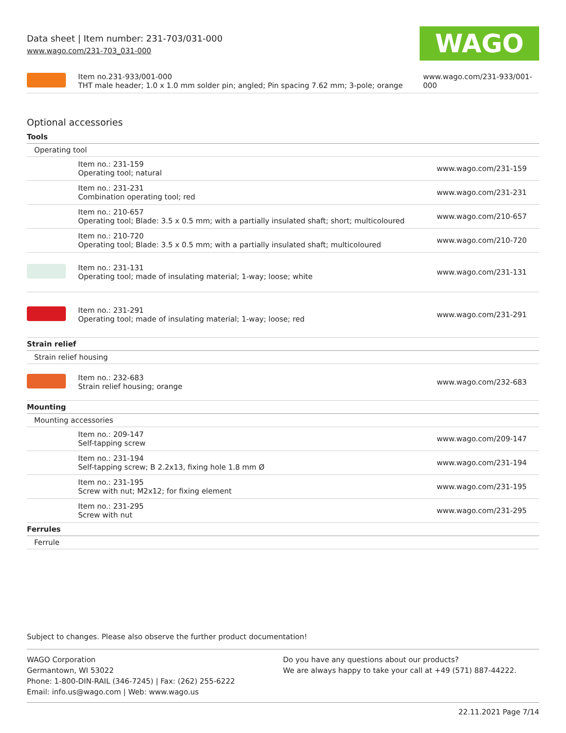Data sheet | Item number: 231-703/031-000
www.wago.com/231-703_031-000
WAGO
| | Item no.231-933/001-000 THT male header; 1.0 x 1.0 mm solder pin; angled; Pin spacing 7.62 mm; 3-pole; orange | www.wago.com/231-933/001-000 |
Optional accessories
Tools
Operating tool
| | Item no.: 231-159 Operating tool; natural | www.wago.com/231-159 |
| | Item no.: 231-231 Combination operating tool; red | www.wago.com/231-231 |
| | Item no.: 210-657 Operating tool; Blade: 3.5 x 0.5 mm; with a partially insulated shaft; short; multicoloured | www.wago.com/210-657 |
| | Item no.: 210-720 Operating tool; Blade: 3.5 x 0.5 mm; with a partially insulated shaft; multicoloured | www.wago.com/210-720 |
| | Item no.: 231-131 Operating tool; made of insulating material; 1-way; loose; white | www.wago.com/231-131 |
| | Item no.: 231-291 Operating tool; made of insulating material; 1-way; loose; red | www.wago.com/231-291 |
Strain relief
Strain relief housing
| | Item no.: 232-683 Strain relief housing; orange | www.wago.com/232-683 |
Mounting
Mounting accessories
| | Item no.: 209-147 Self-tapping screw | www.wago.com/209-147 |
| | Item no.: 231-194 Self-tapping screw; B 2.2x13, fixing hole 1.8 mm Ø | www.wago.com/231-194 |
| | Item no.: 231-195 Screw with nut; M2x12; for fixing element | www.wago.com/231-195 |
| | Item no.: 231-295 Screw with nut | www.wago.com/231-295 |
Ferrules
Ferrule
Subject to changes. Please also observe the further product documentation!
WAGO Corporation
Germantown, WI 53022
Phone: 1-800-DIN-RAIL (346-7245) | Fax: (262) 255-6222
Email: info.us@wago.com | Web: www.wago.us
Do you have any questions about our products?
We are always happy to take your call at +49 (571) 887-44222.
22.11.2021 Page 7/14